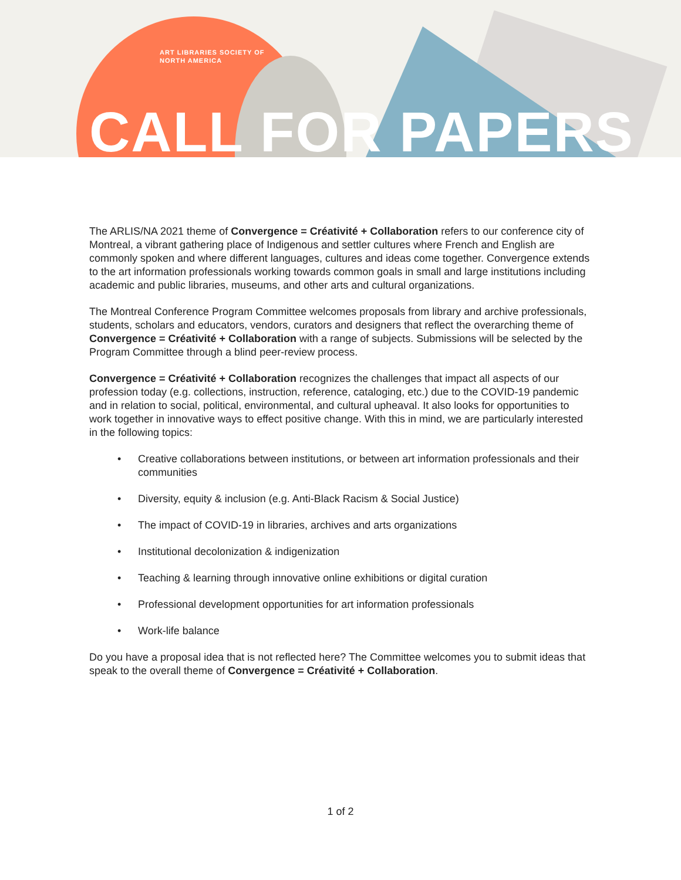ART LIBRARIES SOCIETY OF
NORTH AMERICA
CALL FOR PAPERS
The ARLIS/NA 2021 theme of Convergence = Créativité + Collaboration refers to our conference city of Montreal, a vibrant gathering place of Indigenous and settler cultures where French and English are commonly spoken and where different languages, cultures and ideas come together. Convergence extends to the art information professionals working towards common goals in small and large institutions including academic and public libraries, museums, and other arts and cultural organizations.
The Montreal Conference Program Committee welcomes proposals from library and archive professionals, students, scholars and educators, vendors, curators and designers that reflect the overarching theme of Convergence = Créativité + Collaboration with a range of subjects. Submissions will be selected by the Program Committee through a blind peer-review process.
Convergence = Créativité + Collaboration recognizes the challenges that impact all aspects of our profession today (e.g. collections, instruction, reference, cataloging, etc.) due to the COVID-19 pandemic and in relation to social, political, environmental, and cultural upheaval. It also looks for opportunities to work together in innovative ways to effect positive change. With this in mind, we are particularly interested in the following topics:
• Creative collaborations between institutions, or between art information professionals and their communities
• Diversity, equity & inclusion (e.g. Anti-Black Racism & Social Justice)
• The impact of COVID-19 in libraries, archives and arts organizations
• Institutional decolonization & indigenization
• Teaching & learning through innovative online exhibitions or digital curation
• Professional development opportunities for art information professionals
• Work-life balance
Do you have a proposal idea that is not reflected here? The Committee welcomes you to submit ideas that speak to the overall theme of Convergence = Créativité + Collaboration.
1 of 2